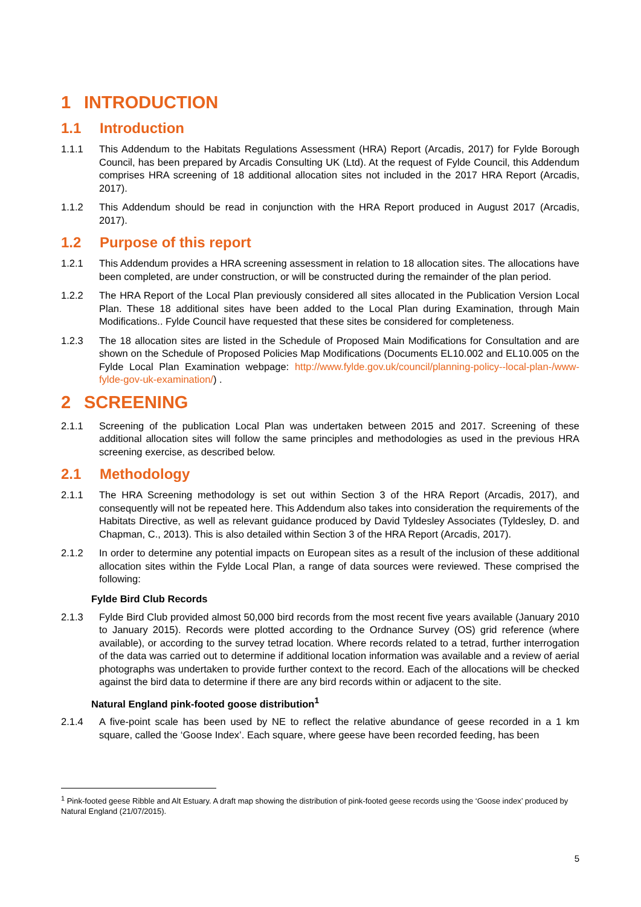1 INTRODUCTION
1.1 Introduction
1.1.1 This Addendum to the Habitats Regulations Assessment (HRA) Report (Arcadis, 2017) for Fylde Borough Council, has been prepared by Arcadis Consulting UK (Ltd). At the request of Fylde Council, this Addendum comprises HRA screening of 18 additional allocation sites not included in the 2017 HRA Report (Arcadis, 2017).
1.1.2 This Addendum should be read in conjunction with the HRA Report produced in August 2017 (Arcadis, 2017).
1.2 Purpose of this report
1.2.1 This Addendum provides a HRA screening assessment in relation to 18 allocation sites. The allocations have been completed, are under construction, or will be constructed during the remainder of the plan period.
1.2.2 The HRA Report of the Local Plan previously considered all sites allocated in the Publication Version Local Plan. These 18 additional sites have been added to the Local Plan during Examination, through Main Modifications.. Fylde Council have requested that these sites be considered for completeness.
1.2.3 The 18 allocation sites are listed in the Schedule of Proposed Main Modifications for Consultation and are shown on the Schedule of Proposed Policies Map Modifications (Documents EL10.002 and EL10.005 on the Fylde Local Plan Examination webpage: http://www.fylde.gov.uk/council/planning-policy--local-plan-/www-fylde-gov-uk-examination/) .
2 SCREENING
2.1.1 Screening of the publication Local Plan was undertaken between 2015 and 2017. Screening of these additional allocation sites will follow the same principles and methodologies as used in the previous HRA screening exercise, as described below.
2.1 Methodology
2.1.1 The HRA Screening methodology is set out within Section 3 of the HRA Report (Arcadis, 2017), and consequently will not be repeated here. This Addendum also takes into consideration the requirements of the Habitats Directive, as well as relevant guidance produced by David Tyldesley Associates (Tyldesley, D. and Chapman, C., 2013). This is also detailed within Section 3 of the HRA Report (Arcadis, 2017).
2.1.2 In order to determine any potential impacts on European sites as a result of the inclusion of these additional allocation sites within the Fylde Local Plan, a range of data sources were reviewed. These comprised the following:
Fylde Bird Club Records
2.1.3 Fylde Bird Club provided almost 50,000 bird records from the most recent five years available (January 2010 to January 2015). Records were plotted according to the Ordnance Survey (OS) grid reference (where available), or according to the survey tetrad location. Where records related to a tetrad, further interrogation of the data was carried out to determine if additional location information was available and a review of aerial photographs was undertaken to provide further context to the record. Each of the allocations will be checked against the bird data to determine if there are any bird records within or adjacent to the site.
Natural England pink-footed goose distribution<sup>1</sup>
2.1.4 A five-point scale has been used by NE to reflect the relative abundance of geese recorded in a 1 km square, called the ‘Goose Index’. Each square, where geese have been recorded feeding, has been
<sup>1</sup> Pink-footed geese Ribble and Alt Estuary. A draft map showing the distribution of pink-footed geese records using the ‘Goose index’ produced by Natural England (21/07/2015).
5